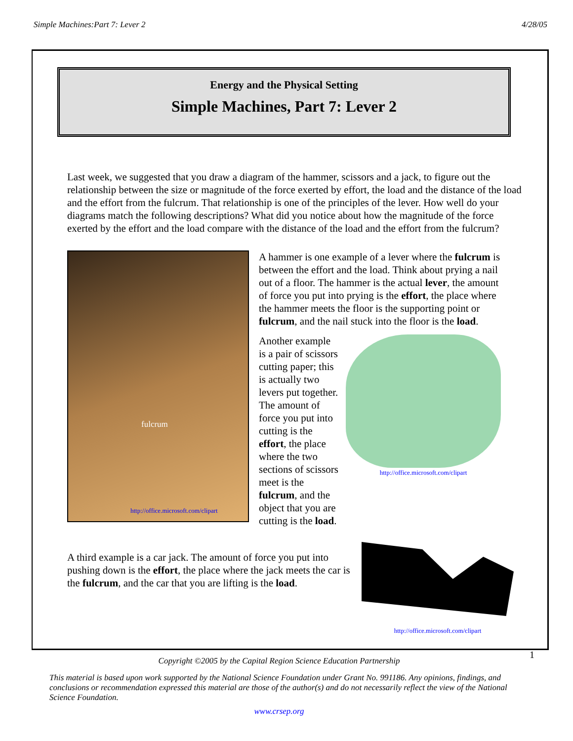Simple Machines:Part 7: Lever 2 4/28/05
Energy and the Physical Setting
Simple Machines, Part 7: Lever 2
Last week, we suggested that you draw a diagram of the hammer, scissors and a jack, to figure out the relationship between the size or magnitude of the force exerted by effort, the load and the distance of the load and the effort from the fulcrum. That relationship is one of the principles of the lever. How well do your diagrams match the following descriptions? What did you notice about how the magnitude of the force exerted by the effort and the load compare with the distance of the load and the effort from the fulcrum?
fulcrum
http://office.microsoft.com/clipart
A hammer is one example of a lever where the fulcrum is between the effort and the load. Think about prying a nail out of a floor. The hammer is the actual lever, the amount of force you put into prying is the effort, the place where the hammer meets the floor is the supporting point or fulcrum, and the nail stuck into the floor is the load.
Another example is a pair of scissors cutting paper; this is actually two levers put together. The amount of force you put into cutting is the effort, the place where the two sections of scissors meet is the fulcrum, and the object that you are cutting is the load.
http://office.microsoft.com/clipart
A third example is a car jack. The amount of force you put into pushing down is the effort, the place where the jack meets the car is the fulcrum, and the car that you are lifting is the load.
http://office.microsoft.com/clipart
1
Copyright ©2005 by the Capital Region Science Education Partnership
This material is based upon work supported by the National Science Foundation under Grant No. 991186. Any opinions, findings, and conclusions or recommendation expressed this material are those of the author(s) and do not necessarily reflect the view of the National Science Foundation.
www.crsep.org